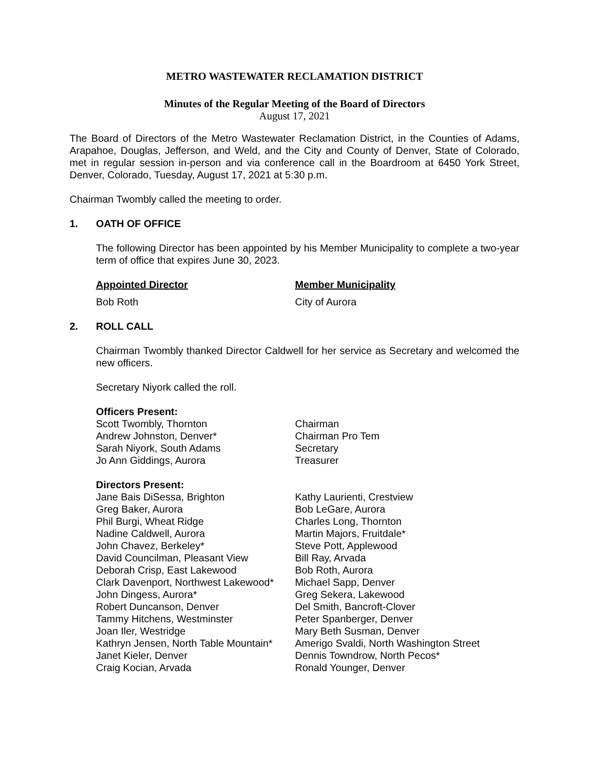METRO WASTEWATER RECLAMATION DISTRICT
Minutes of the Regular Meeting of the Board of Directors
August 17, 2021
The Board of Directors of the Metro Wastewater Reclamation District, in the Counties of Adams, Arapahoe, Douglas, Jefferson, and Weld, and the City and County of Denver, State of Colorado, met in regular session in-person and via conference call in the Boardroom at 6450 York Street, Denver, Colorado, Tuesday, August 17, 2021 at 5:30 p.m.
Chairman Twombly called the meeting to order.
1. OATH OF OFFICE
The following Director has been appointed by his Member Municipality to complete a two-year term of office that expires June 30, 2023.
| Appointed Director | Member Municipality |
| --- | --- |
| Bob Roth | City of Aurora |
2. ROLL CALL
Chairman Twombly thanked Director Caldwell for her service as Secretary and welcomed the new officers.
Secretary Niyork called the roll.
| Officers Present: | |
| --- | --- |
| Scott Twombly, Thornton | Chairman |
| Andrew Johnston, Denver* | Chairman Pro Tem |
| Sarah Niyork, South Adams | Secretary |
| Jo Ann Giddings, Aurora | Treasurer |
| Directors Present: | |
| --- | --- |
| Jane Bais DiSessa, Brighton | Kathy Laurienti, Crestview |
| Greg Baker, Aurora | Bob LeGare, Aurora |
| Phil Burgi, Wheat Ridge | Charles Long, Thornton |
| Nadine Caldwell, Aurora | Martin Majors, Fruitdale* |
| John Chavez, Berkeley* | Steve Pott, Applewood |
| David Councilman, Pleasant View | Bill Ray, Arvada |
| Deborah Crisp, East Lakewood | Bob Roth, Aurora |
| Clark Davenport, Northwest Lakewood* | Michael Sapp, Denver |
| John Dingess, Aurora* | Greg Sekera, Lakewood |
| Robert Duncanson, Denver | Del Smith, Bancroft-Clover |
| Tammy Hitchens, Westminster | Peter Spanberger, Denver |
| Joan Iler, Westridge | Mary Beth Susman, Denver |
| Kathryn Jensen, North Table Mountain* | Amerigo Svaldi, North Washington Street |
| Janet Kieler, Denver | Dennis Towndrow, North Pecos* |
| Craig Kocian, Arvada | Ronald Younger, Denver |